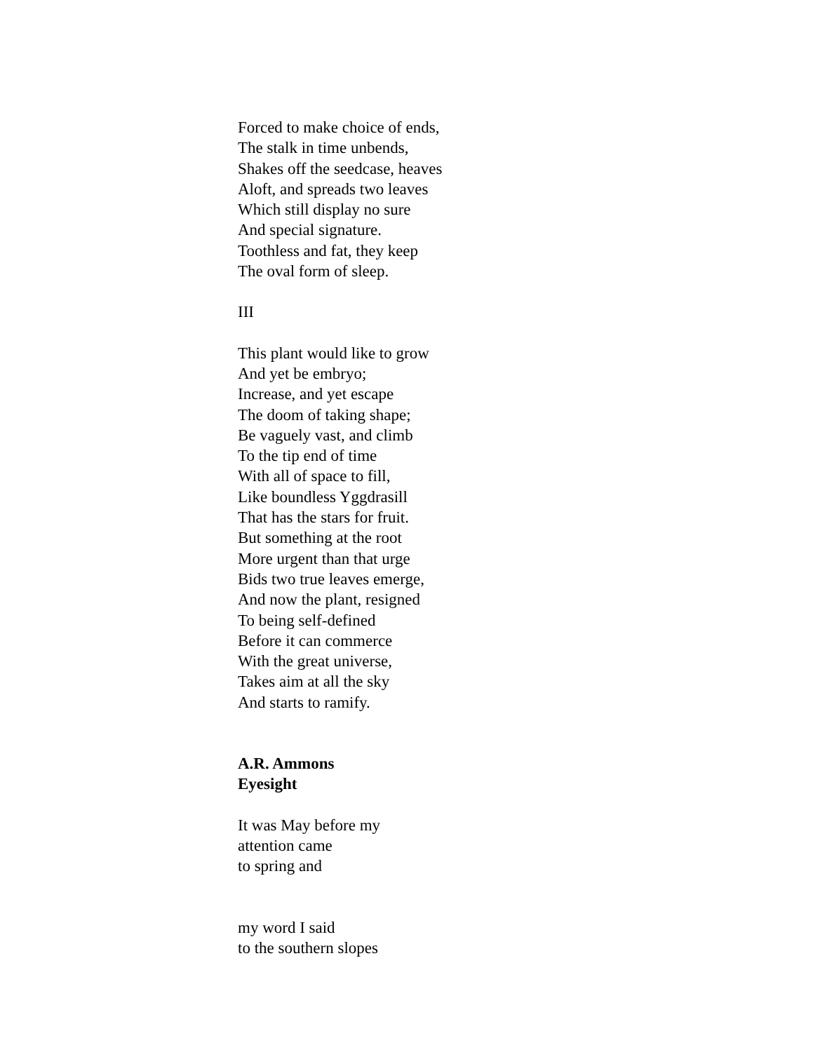Forced to make choice of ends,
The stalk in time unbends,
Shakes off the seedcase, heaves
Aloft, and spreads two leaves
Which still display no sure
And special signature.
Toothless and fat, they keep
The oval form of sleep.
III
This plant would like to grow
And yet be embryo;
Increase, and yet escape
The doom of taking shape;
Be vaguely vast, and climb
To the tip end of time
With all of space to fill,
Like boundless Yggdrasill
That has the stars for fruit.
But something at the root
More urgent than that urge
Bids two true leaves emerge,
And now the plant, resigned
To being self-defined
Before it can commerce
With the great universe,
Takes aim at all the sky
And starts to ramify.
A.R. Ammons
Eyesight
It was May before my
attention came
to spring and
my word I said
to the southern slopes